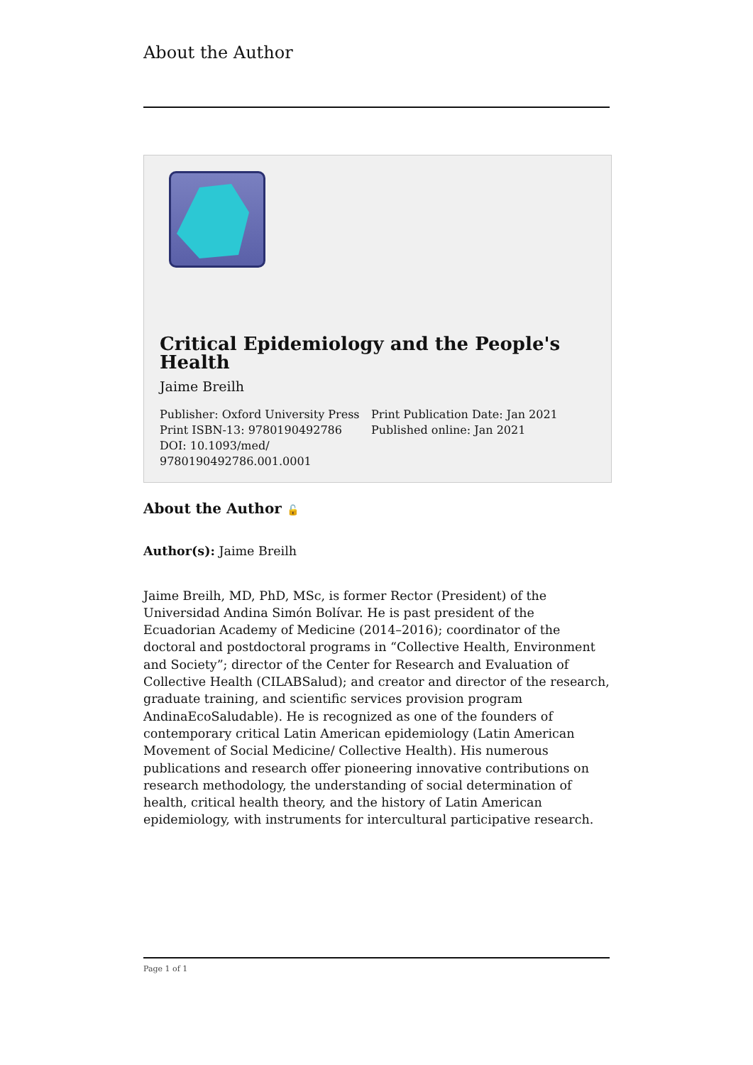About the Author
Critical Epidemiology and the People's Health
Jaime Breilh
Publisher: Oxford University Press
Print ISBN-13: 9780190492786
DOI: 10.1093/med/
9780190492786.001.0001
Print Publication Date: Jan 2021
Published online: Jan 2021
About the Author 🔓
Author(s): Jaime Breilh
Jaime Breilh, MD, PhD, MSc, is former Rector (President) of the Universidad Andina Simón Bolívar. He is past president of the Ecuadorian Academy of Medicine (2014–2016); coordinator of the doctoral and postdoctoral programs in “Collective Health, Environment and Society”; director of the Center for Research and Evaluation of Collective Health (CILABSalud); and creator and director of the research, graduate training, and scientific services provision program AndinaEcoSaludable). He is recognized as one of the founders of contemporary critical Latin American epidemiology (Latin American Movement of Social Medicine/ Collective Health). His numerous publications and research offer pioneering innovative contributions on research methodology, the understanding of social determination of health, critical health theory, and the history of Latin American epidemiology, with instruments for intercultural participative research.
Page 1 of 1